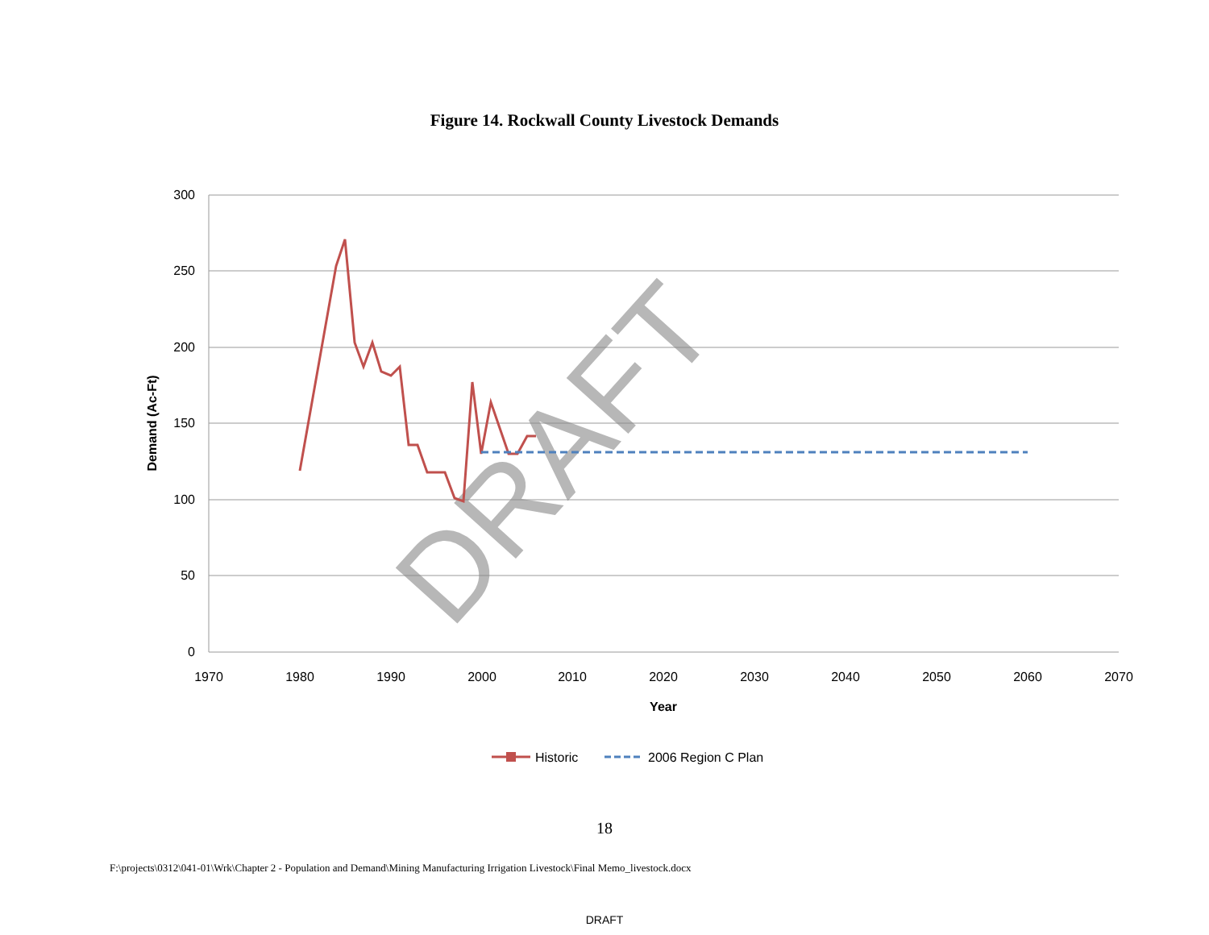Figure 14. Rockwall County Livestock Demands
300
250
200
150
100
50
0
1970
1980
1990
2000
2010
2020
2030
2040
2050
2060
2070
Year
Demand (Ac-Ft)
DRAFT
Historic
2006 Region C Plan
18
F:\projects\0312\041-01\Wrk\Chapter 2 - Population and Demand\Mining Manufacturing Irrigation Livestock\Final Memo_livestock.docx
DRAFT